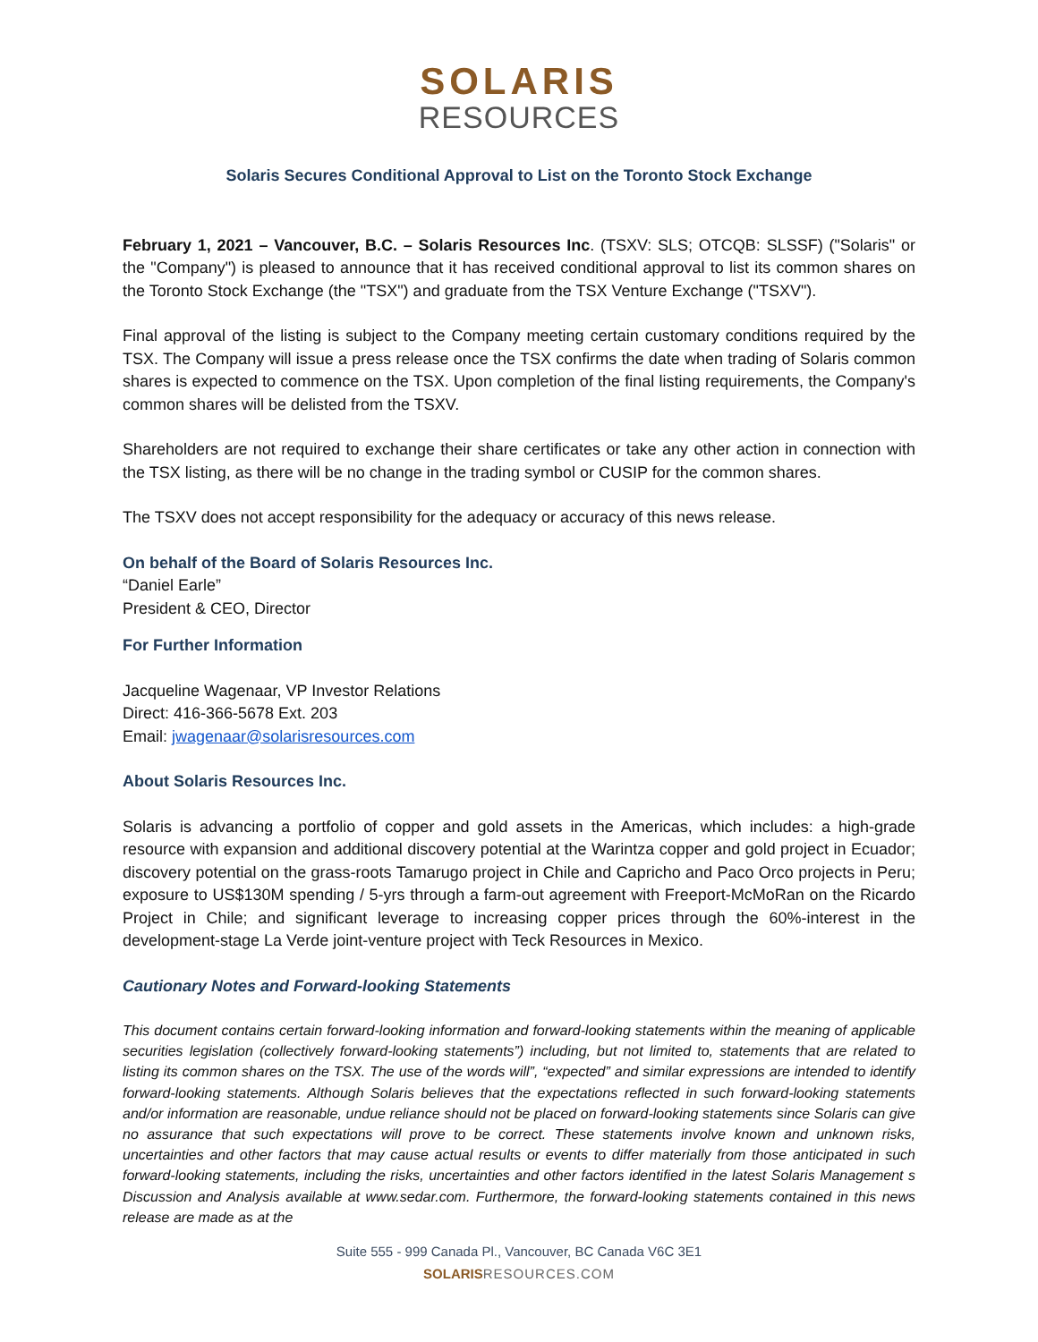SOLARIS
RESOURCES
Solaris Secures Conditional Approval to List on the Toronto Stock Exchange
February 1, 2021 – Vancouver, B.C. – Solaris Resources Inc. (TSXV: SLS; OTCQB: SLSSF) ("Solaris" or the "Company") is pleased to announce that it has received conditional approval to list its common shares on the Toronto Stock Exchange (the "TSX") and graduate from the TSX Venture Exchange ("TSXV").
Final approval of the listing is subject to the Company meeting certain customary conditions required by the TSX. The Company will issue a press release once the TSX confirms the date when trading of Solaris common shares is expected to commence on the TSX. Upon completion of the final listing requirements, the Company's common shares will be delisted from the TSXV.
Shareholders are not required to exchange their share certificates or take any other action in connection with the TSX listing, as there will be no change in the trading symbol or CUSIP for the common shares.
The TSXV does not accept responsibility for the adequacy or accuracy of this news release.
On behalf of the Board of Solaris Resources Inc.
“Daniel Earle”
President & CEO, Director
For Further Information
Jacqueline Wagenaar, VP Investor Relations
Direct: 416-366-5678 Ext. 203
Email: jwagenaar@solarisresources.com
About Solaris Resources Inc.
Solaris is advancing a portfolio of copper and gold assets in the Americas, which includes: a high-grade resource with expansion and additional discovery potential at the Warintza copper and gold project in Ecuador; discovery potential on the grass-roots Tamarugo project in Chile and Capricho and Paco Orco projects in Peru; exposure to US$130M spending / 5-yrs through a farm-out agreement with Freeport-McMoRan on the Ricardo Project in Chile; and significant leverage to increasing copper prices through the 60%-interest in the development-stage La Verde joint-venture project with Teck Resources in Mexico.
Cautionary Notes and Forward-looking Statements
This document contains certain forward-looking information and forward-looking statements within the meaning of applicable securities legislation (collectively forward-looking statements”) including, but not limited to, statements that are related to listing its common shares on the TSX. The use of the words will”, “expected” and similar expressions are intended to identify forward-looking statements. Although Solaris believes that the expectations reflected in such forward-looking statements and/or information are reasonable, undue reliance should not be placed on forward-looking statements since Solaris can give no assurance that such expectations will prove to be correct. These statements involve known and unknown risks, uncertainties and other factors that may cause actual results or events to differ materially from those anticipated in such forward-looking statements, including the risks, uncertainties and other factors identified in the latest Solaris Management s Discussion and Analysis available at www.sedar.com. Furthermore, the forward-looking statements contained in this news release are made as at the
Suite 555 - 999 Canada Pl., Vancouver, BC Canada V6C 3E1
SOLARIS RESOURCES.COM